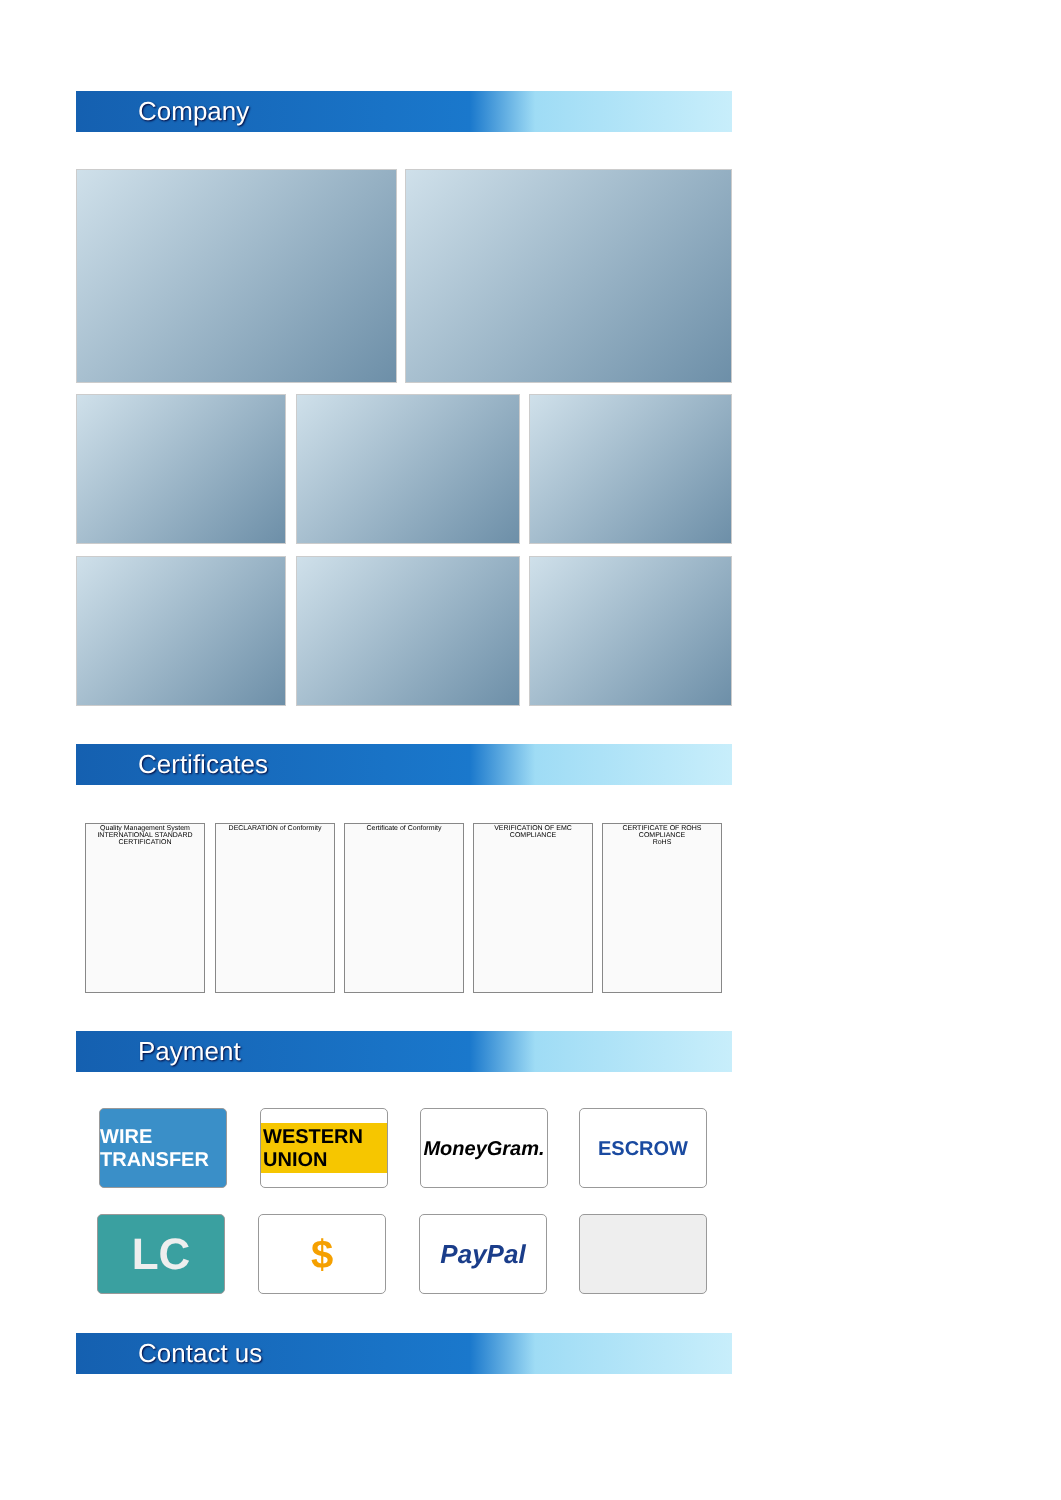Company
Certificates
Quality Management System
INTERNATIONAL STANDARD CERTIFICATION
DECLARATION of Conformity Certificate of Conformity
VERIFICATION OF EMC COMPLIANCE
CERTIFICATE OF ROHS COMPLIANCE
RoHS
Payment
WIRE TRANSFER
WESTERN UNION
MoneyGram. ESCROW
LC $ PayPal
Contact us